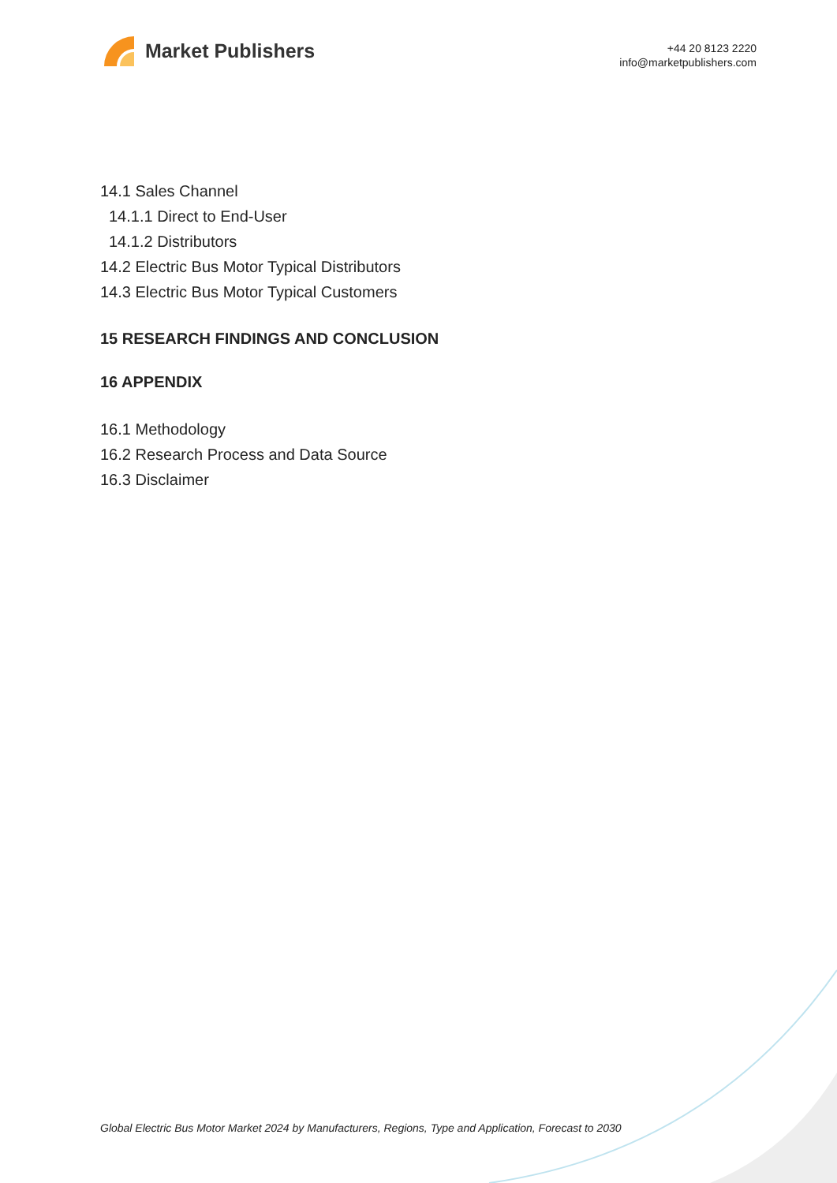Market Publishers
+44 20 8123 2220
info@marketpublishers.com
14.1 Sales Channel
14.1.1 Direct to End-User
14.1.2 Distributors
14.2 Electric Bus Motor Typical Distributors
14.3 Electric Bus Motor Typical Customers
15 RESEARCH FINDINGS AND CONCLUSION
16 APPENDIX
16.1 Methodology
16.2 Research Process and Data Source
16.3 Disclaimer
Global Electric Bus Motor Market 2024 by Manufacturers, Regions, Type and Application, Forecast to 2030